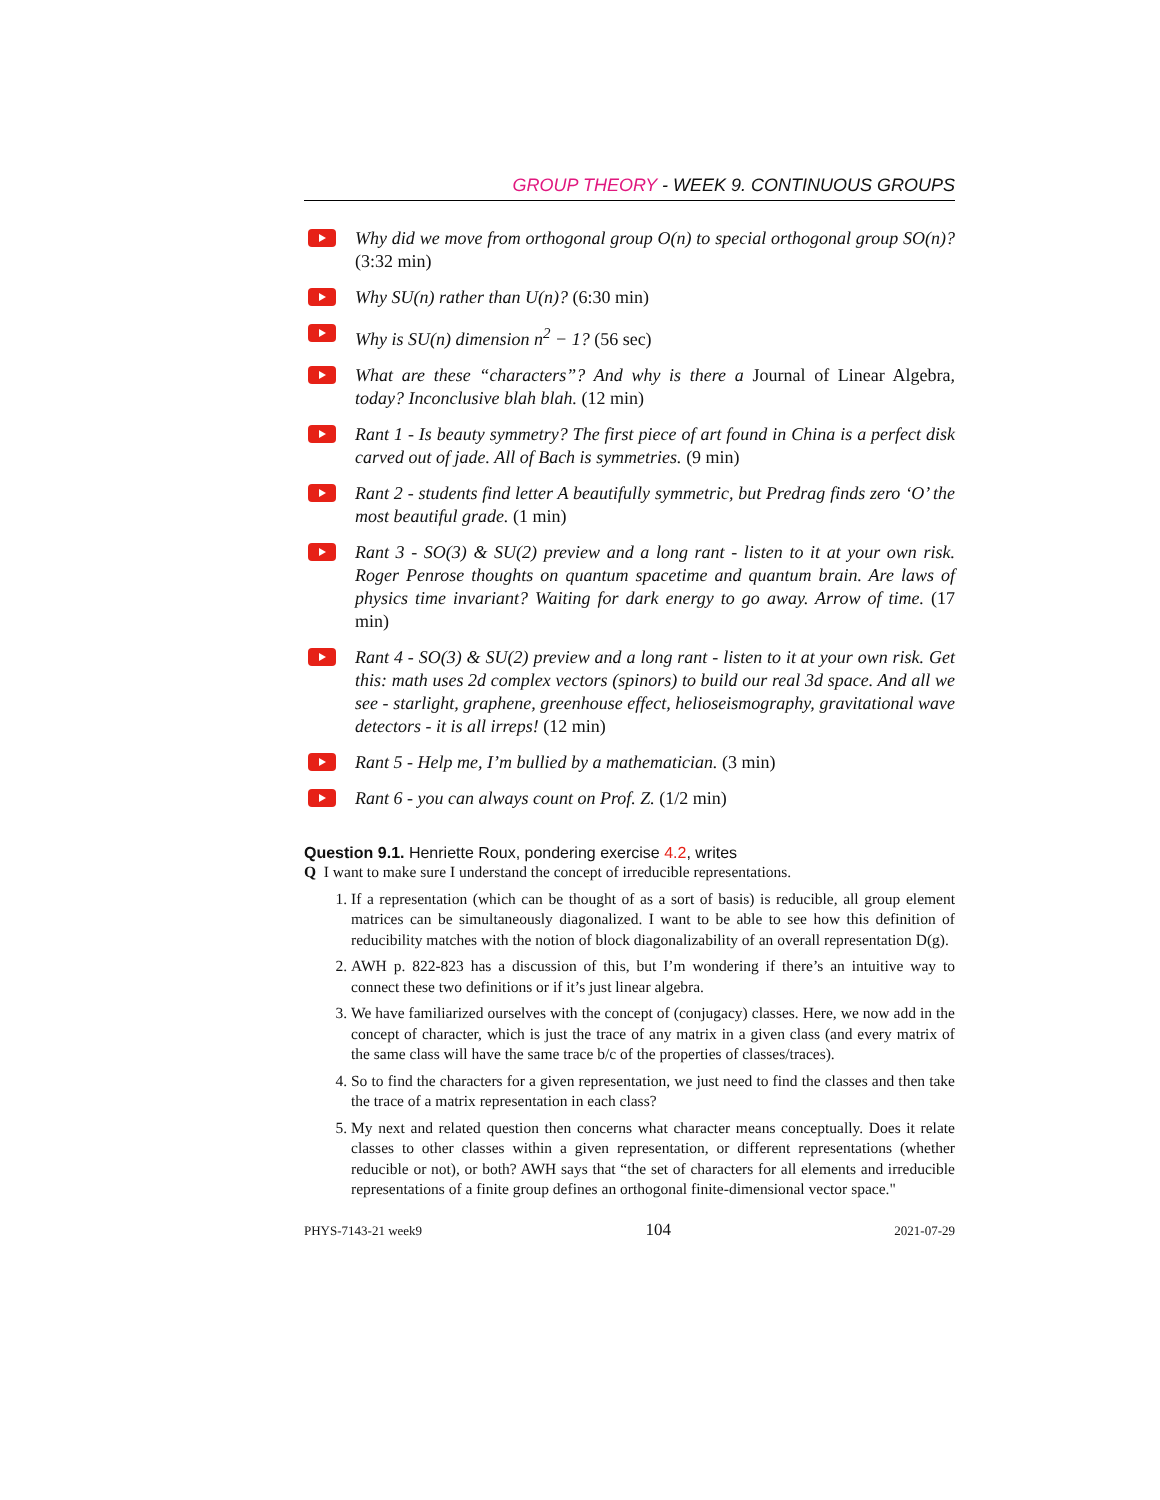GROUP THEORY - WEEK 9. CONTINUOUS GROUPS
Why did we move from orthogonal group O(n) to special orthogonal group SO(n)? (3:32 min)
Why SU(n) rather than U(n)? (6:30 min)
Why is SU(n) dimension n<sup>2</sup> − 1? (56 sec)
What are these “characters”? And why is there a Journal of Linear Algebra, today? Inconclusive blah blah. (12 min)
Rant 1 - Is beauty symmetry? The first piece of art found in China is a perfect disk carved out of jade. All of Bach is symmetries. (9 min)
Rant 2 - students find letter A beautifully symmetric, but Predrag finds zero ‘O’ the most beautiful grade. (1 min)
Rant 3 - SO(3) & SU(2) preview and a long rant - listen to it at your own risk. Roger Penrose thoughts on quantum spacetime and quantum brain. Are laws of physics time invariant? Waiting for dark energy to go away. Arrow of time. (17 min)
Rant 4 - SO(3) & SU(2) preview and a long rant - listen to it at your own risk. Get this: math uses 2d complex vectors (spinors) to build our real 3d space. And all we see - starlight, graphene, greenhouse effect, helioseismography, gravitational wave detectors - it is all irreps! (12 min)
Rant 5 - Help me, I’m bullied by a mathematician. (3 min)
Rant 6 - you can always count on Prof. Z. (1/2 min)
Question 9.1. Henriette Roux, pondering exercise 4.2, writes
Q I want to make sure I understand the concept of irreducible representations.
1. If a representation (which can be thought of as a sort of basis) is reducible, all group element matrices can be simultaneously diagonalized. I want to be able to see how this definition of reducibility matches with the notion of block diagonalizability of an overall representation D(g).
2. AWH p. 822-823 has a discussion of this, but I’m wondering if there’s an intuitive way to connect these two definitions or if it’s just linear algebra.
3. We have familiarized ourselves with the concept of (conjugacy) classes. Here, we now add in the concept of character, which is just the trace of any matrix in a given class (and every matrix of the same class will have the same trace b/c of the properties of classes/traces).
4. So to find the characters for a given representation, we just need to find the classes and then take the trace of a matrix representation in each class?
5. My next and related question then concerns what character means conceptually. Does it relate classes to other classes within a given representation, or different representations (whether reducible or not), or both? AWH says that “the set of characters for all elements and irreducible representations of a finite group defines an orthogonal finite-dimensional vector space."
PHYS-7143-21 week9 104 2021-07-29